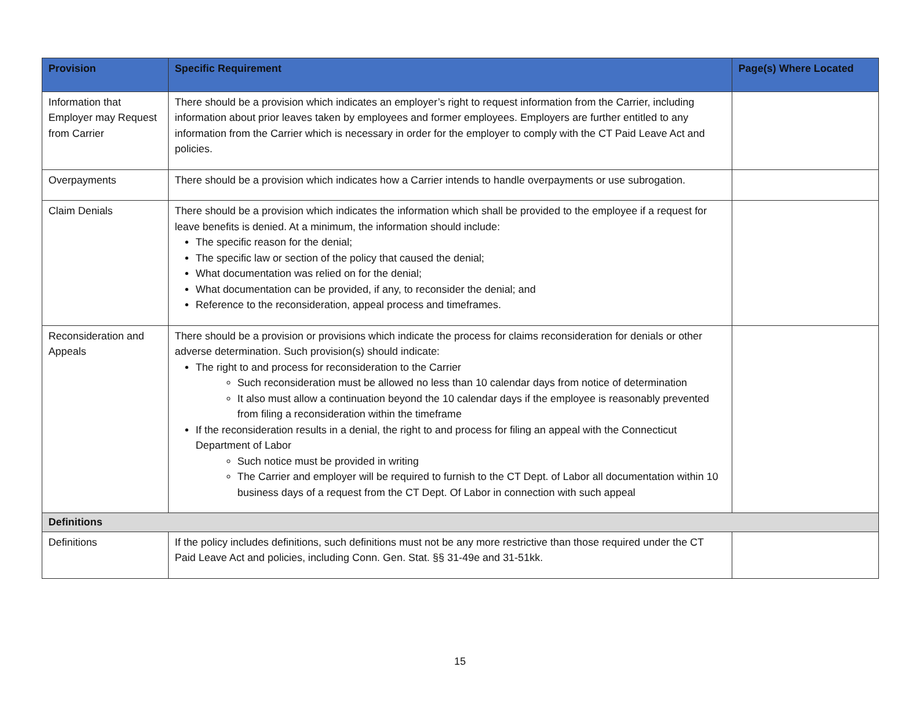| Provision | Specific Requirement | Page(s) Where Located |
| --- | --- | --- |
| Information that Employer may Request from Carrier | There should be a provision which indicates an employer’s right to request information from the Carrier, including information about prior leaves taken by employees and former employees. Employers are further entitled to any information from the Carrier which is necessary in order for the employer to comply with the CT Paid Leave Act and policies. | |
| Overpayments | There should be a provision which indicates how a Carrier intends to handle overpayments or use subrogation. | |
| Claim Denials | There should be a provision which indicates the information which shall be provided to the employee if a request for leave benefits is denied. At a minimum, the information should include: The specific reason for the denial; The specific law or section of the policy that caused the denial; What documentation was relied on for the denial; What documentation can be provided, if any, to reconsider the denial; and Reference to the reconsideration, appeal process and timeframes. | |
| Reconsideration and Appeals | There should be a provision or provisions which indicate the process for claims reconsideration for denials or other adverse determination. Such provision(s) should indicate: The right to and process for reconsideration to the Carrier Such reconsideration must be allowed no less than 10 calendar days from notice of determination It also must allow a continuation beyond the 10 calendar days if the employee is reasonably prevented from filing a reconsideration within the timeframe If the reconsideration results in a denial, the right to and process for filing an appeal with the Connecticut Department of Labor Such notice must be provided in writing The Carrier and employer will be required to furnish to the CT Dept. of Labor all documentation within 10 business days of a request from the CT Dept. Of Labor in connection with such appeal | |
| Definitions | | |
| Definitions | If the policy includes definitions, such definitions must not be any more restrictive than those required under the CT Paid Leave Act and policies, including Conn. Gen. Stat. §§ 31-49e and 31-51kk. | |
15